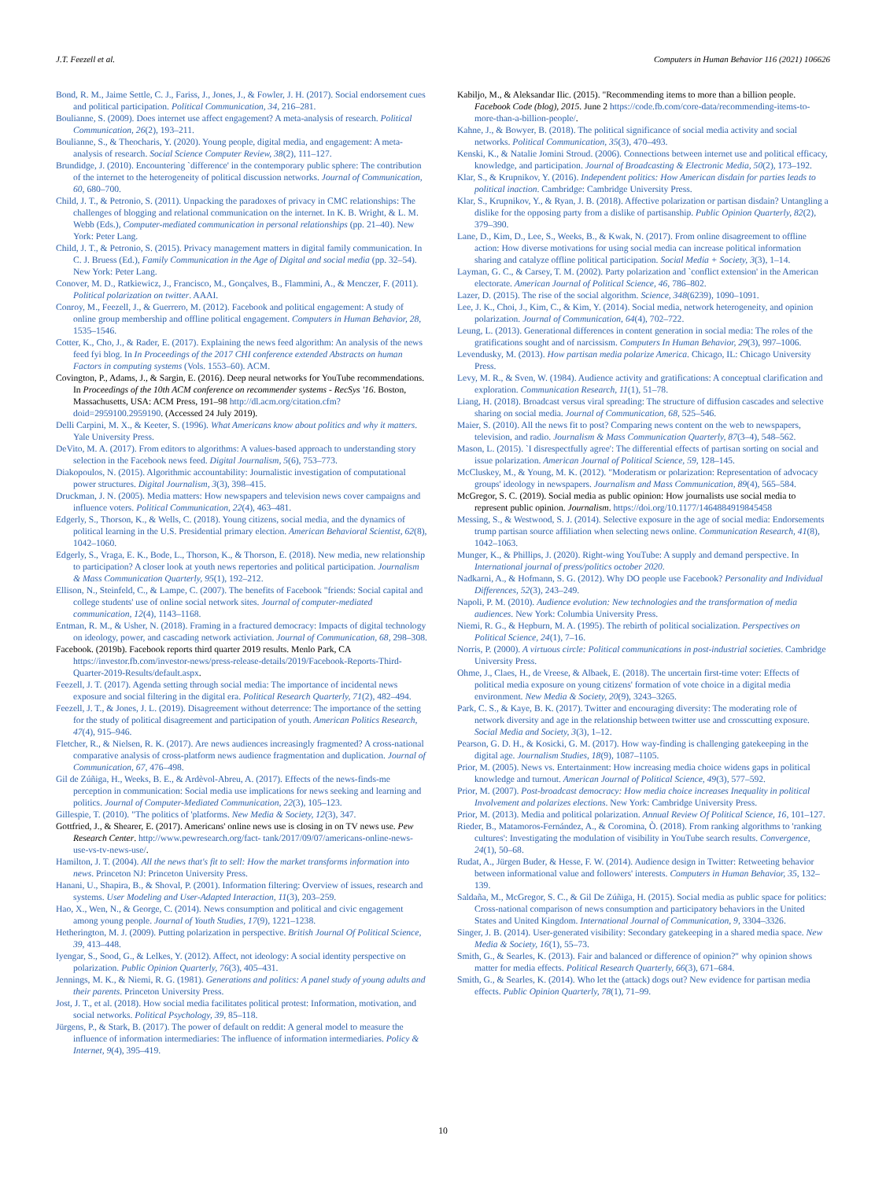J.T. Feezell et al. Computers in Human Behavior 116 (2021) 106626
Bond, R. M., Jaime Settle, C. J., Fariss, J., Jones, J., & Fowler, J. H. (2017). Social endorsement cues and political participation. Political Communication, 34, 216–281.
Boulianne, S. (2009). Does internet use affect engagement? A meta-analysis of research. Political Communication, 26(2), 193–211.
Boulianne, S., & Theocharis, Y. (2020). Young people, digital media, and engagement: A meta-analysis of research. Social Science Computer Review, 38(2), 111–127.
Brundidge, J. (2010). Encountering `difference' in the contemporary public sphere: The contribution of the internet to the heterogeneity of political discussion networks. Journal of Communication, 60, 680–700.
Child, J. T., & Petronio, S. (2011). Unpacking the paradoxes of privacy in CMC relationships: The challenges of blogging and relational communication on the internet. In K. B. Wright, & L. M. Webb (Eds.), Computer-mediated communication in personal relationships (pp. 21–40). New York: Peter Lang.
Child, J. T., & Petronio, S. (2015). Privacy management matters in digital family communication. In C. J. Bruess (Ed.), Family Communication in the Age of Digital and social media (pp. 32–54). New York: Peter Lang.
Conover, M. D., Ratkiewicz, J., Francisco, M., Gonçalves, B., Flammini, A., & Menczer, F. (2011). Political polarization on twitter. AAAI.
Conroy, M., Feezell, J., & Guerrero, M. (2012). Facebook and political engagement: A study of online group membership and offline political engagement. Computers in Human Behavior, 28, 1535–1546.
Cotter, K., Cho, J., & Rader, E. (2017). Explaining the news feed algorithm: An analysis of the news feed fyi blog. In In Proceedings of the 2017 CHI conference extended Abstracts on human Factors in computing systems (Vols. 1553–60). ACM.
Covington, P., Adams, J., & Sargin, E. (2016). Deep neural networks for YouTube recommendations. In Proceedings of the 10th ACM conference on recommender systems - RecSys '16. Boston, Massachusetts, USA: ACM Press, 191–98 http://dl.acm.org/citation.cfm?doid=2959100.2959190. (Accessed 24 July 2019).
Delli Carpini, M. X., & Keeter, S. (1996). What Americans know about politics and why it matters. Yale University Press.
DeVito, M. A. (2017). From editors to algorithms: A values-based approach to understanding story selection in the Facebook news feed. Digital Journalism, 5(6), 753–773.
Diakopoulos, N. (2015). Algorithmic accountability: Journalistic investigation of computational power structures. Digital Journalism, 3(3), 398–415.
Druckman, J. N. (2005). Media matters: How newspapers and television news cover campaigns and influence voters. Political Communication, 22(4), 463–481.
Edgerly, S., Thorson, K., & Wells, C. (2018). Young citizens, social media, and the dynamics of political learning in the U.S. Presidential primary election. American Behavioral Scientist, 62(8), 1042–1060.
Edgerly, S., Vraga, E. K., Bode, L., Thorson, K., & Thorson, E. (2018). New media, new relationship to participation? A closer look at youth news repertories and political participation. Journalism & Mass Communication Quarterly, 95(1), 192–212.
Ellison, N., Steinfeld, C., & Lampe, C. (2007). The benefits of Facebook "friends: Social capital and college students' use of online social network sites. Journal of computer-mediated communication, 12(4), 1143–1168.
Entman, R. M., & Usher, N. (2018). Framing in a fractured democracy: Impacts of digital technology on ideology, power, and cascading network activiation. Journal of Communication, 68, 298–308.
Facebook. (2019b). Facebook reports third quarter 2019 results. Menlo Park, CA https://investor.fb.com/investor-news/press-release-details/2019/Facebook-Reports-Third-Quarter-2019-Results/default.aspx.
Feezell, J. T. (2017). Agenda setting through social media: The importance of incidental news exposure and social filtering in the digital era. Political Research Quarterly, 71(2), 482–494.
Feezell, J. T., & Jones, J. L. (2019). Disagreement without deterrence: The importance of the setting for the study of political disagreement and participation of youth. American Politics Research, 47(4), 915–946.
Fletcher, R., & Nielsen, R. K. (2017). Are news audiences increasingly fragmented? A cross-national comparative analysis of cross-platform news audience fragmentation and duplication. Journal of Communication, 67, 476–498.
Gil de Zúñiga, H., Weeks, B. E., & Ardèvol-Abreu, A. (2017). Effects of the news-finds-me perception in communication: Social media use implications for news seeking and learning and politics. Journal of Computer-Mediated Communication, 22(3), 105–123.
Gillespie, T. (2010). "The politics of 'platforms. New Media & Society, 12(3), 347.
Gottfried, J., & Shearer, E. (2017). Americans' online news use is closing in on TV news use. Pew Research Center. http://www.pewresearch.org/fact- tank/2017/09/07/americans-online-news-use-vs-tv-news-use/.
Hamilton, J. T. (2004). All the news that's fit to sell: How the market transforms information into news. Princeton NJ: Princeton University Press.
Hanani, U., Shapira, B., & Shoval, P. (2001). Information filtering: Overview of issues, research and systems. User Modeling and User-Adapted Interaction, 11(3), 203–259.
Hao, X., Wen, N., & George, C. (2014). News consumption and political and civic engagement among young people. Journal of Youth Studies, 17(9), 1221–1238.
Hetherington, M. J. (2009). Putting polarization in perspective. British Journal Of Political Science, 39, 413–448.
Iyengar, S., Sood, G., & Lelkes, Y. (2012). Affect, not ideology: A social identity perspective on polarization. Public Opinion Quarterly, 76(3), 405–431.
Jennings, M. K., & Niemi, R. G. (1981). Generations and politics: A panel study of young adults and their parents. Princeton University Press.
Jost, J. T., et al. (2018). How social media facilitates political protest: Information, motivation, and social networks. Political Psychology, 39, 85–118.
Jürgens, P., & Stark, B. (2017). The power of default on reddit: A general model to measure the influence of information intermediaries: The influence of information intermediaries. Policy & Internet, 9(4), 395–419.
Kabiljo, M., & Aleksandar Ilic. (2015). "Recommending items to more than a billion people. Facebook Code (blog), 2015. June 2 https://code.fb.com/core-data/recommending-items-to-more-than-a-billion-people/.
Kahne, J., & Bowyer, B. (2018). The political significance of social media activity and social networks. Political Communication, 35(3), 470–493.
Kenski, K., & Natalie Jomini Stroud. (2006). Connections between internet use and political efficacy, knowledge, and participation. Journal of Broadcasting & Electronic Media, 50(2), 173–192.
Klar, S., & Krupnikov, Y. (2016). Independent politics: How American disdain for parties leads to political inaction. Cambridge: Cambridge University Press.
Klar, S., Krupnikov, Y., & Ryan, J. B. (2018). Affective polarization or partisan disdain? Untangling a dislike for the opposing party from a dislike of partisanship. Public Opinion Quarterly, 82(2), 379–390.
Lane, D., Kim, D., Lee, S., Weeks, B., & Kwak, N. (2017). From online disagreement to offline action: How diverse motivations for using social media can increase political information sharing and catalyze offline political participation. Social Media + Society, 3(3), 1–14.
Layman, G. C., & Carsey, T. M. (2002). Party polarization and `conflict extension' in the American electorate. American Journal of Political Science, 46, 786–802.
Lazer, D. (2015). The rise of the social algorithm. Science, 348(6239), 1090–1091.
Lee, J. K., Choi, J., Kim, C., & Kim, Y. (2014). Social media, network heterogeneity, and opinion polarization. Journal of Communication, 64(4), 702–722.
Leung, L. (2013). Generational differences in content generation in social media: The roles of the gratifications sought and of narcissism. Computers In Human Behavior, 29(3), 997–1006.
Levendusky, M. (2013). How partisan media polarize America. Chicago, IL: Chicago University Press.
Levy, M. R., & Sven, W. (1984). Audience activity and gratifications: A conceptual clarification and exploration. Communication Research, 11(1), 51–78.
Liang, H. (2018). Broadcast versus viral spreading: The structure of diffusion cascades and selective sharing on social media. Journal of Communication, 68, 525–546.
Maier, S. (2010). All the news fit to post? Comparing news content on the web to newspapers, television, and radio. Journalism & Mass Communication Quarterly, 87(3–4), 548–562.
Mason, L. (2015). `I disrespectfully agree': The differential effects of partisan sorting on social and issue polarization. American Journal of Political Science, 59, 128–145.
McCluskey, M., & Young, M. K. (2012). "Moderatism or polarization: Representation of advocacy groups' ideology in newspapers. Journalism and Mass Communication, 89(4), 565–584.
McGregor, S. C. (2019). Social media as public opinion: How journalists use social media to represent public opinion. Journalism. https://doi.org/10.1177/1464884919845458
Messing, S., & Westwood, S. J. (2014). Selective exposure in the age of social media: Endorsements trump partisan source affiliation when selecting news online. Communication Research, 41(8), 1042–1063.
Munger, K., & Phillips, J. (2020). Right-wing YouTube: A supply and demand perspective. In International journal of press/politics october 2020.
Nadkarni, A., & Hofmann, S. G. (2012). Why DO people use Facebook? Personality and Individual Differences, 52(3), 243–249.
Napoli, P. M. (2010). Audience evolution: New technologies and the transformation of media audiences. New York: Columbia University Press.
Niemi, R. G., & Hepburn, M. A. (1995). The rebirth of political socialization. Perspectives on Political Science, 24(1), 7–16.
Norris, P. (2000). A virtuous circle: Political communications in post-industrial societies. Cambridge University Press.
Ohme, J., Claes, H., de Vreese, & Albaek, E. (2018). The uncertain first-time voter: Effects of political media exposure on young citizens' formation of vote choice in a digital media environment. New Media & Society, 20(9), 3243–3265.
Park, C. S., & Kaye, B. K. (2017). Twitter and encouraging diversity: The moderating role of network diversity and age in the relationship between twitter use and crosscutting exposure. Social Media and Society, 3(3), 1–12.
Pearson, G. D. H., & Kosicki, G. M. (2017). How way-finding is challenging gatekeeping in the digital age. Journalism Studies, 18(9), 1087–1105.
Prior, M. (2005). News vs. Entertainment: How increasing media choice widens gaps in political knowledge and turnout. American Journal of Political Science, 49(3), 577–592.
Prior, M. (2007). Post-broadcast democracy: How media choice increases Inequality in political Involvement and polarizes elections. New York: Cambridge University Press.
Prior, M. (2013). Media and political polarization. Annual Review Of Political Science, 16, 101–127.
Rieder, B., Matamoros-Fernández, A., & Coromina, Ò. (2018). From ranking algorithms to 'ranking cultures': Investigating the modulation of visibility in YouTube search results. Convergence, 24(1), 50–68.
Rudat, A., Jürgen Buder, & Hesse, F. W. (2014). Audience design in Twitter: Retweeting behavior between informational value and followers' interests. Computers in Human Behavior, 35, 132–139.
Saldaña, M., McGregor, S. C., & Gil De Zúñiga, H. (2015). Social media as public space for politics: Cross-national comparison of news consumption and participatory behaviors in the United States and United Kingdom. International Journal of Communication, 9, 3304–3326.
Singer, J. B. (2014). User-generated visibility: Secondary gatekeeping in a shared media space. New Media & Society, 16(1), 55–73.
Smith, G., & Searles, K. (2013). Fair and balanced or difference of opinion?" why opinion shows matter for media effects. Political Research Quarterly, 66(3), 671–684.
Smith, G., & Searles, K. (2014). Who let the (attack) dogs out? New evidence for partisan media effects. Public Opinion Quarterly, 78(1), 71–99.
10